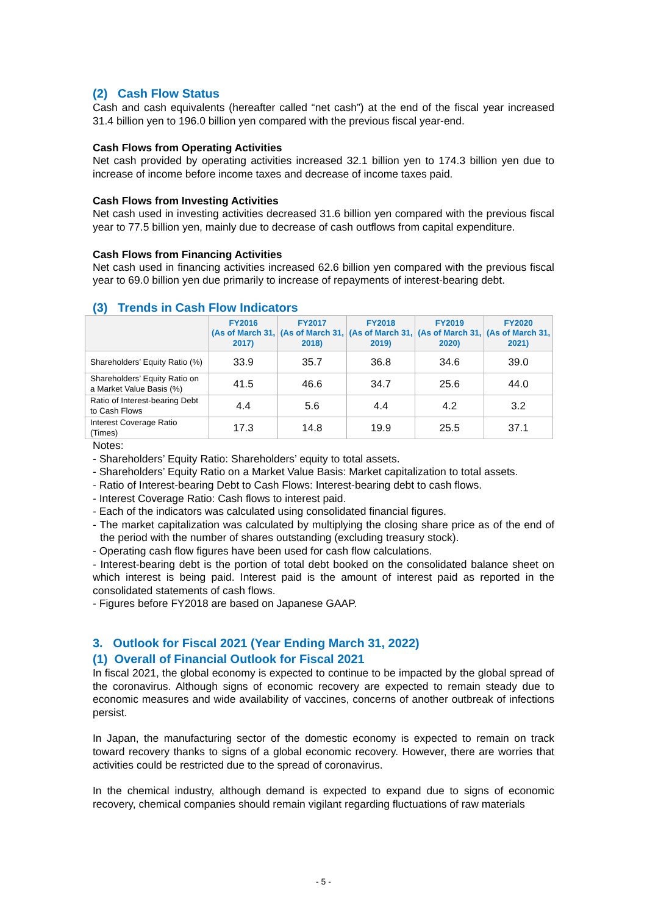(2) Cash Flow Status
Cash and cash equivalents (hereafter called “net cash”) at the end of the fiscal year increased 31.4 billion yen to 196.0 billion yen compared with the previous fiscal year-end.
Cash Flows from Operating Activities
Net cash provided by operating activities increased 32.1 billion yen to 174.3 billion yen due to increase of income before income taxes and decrease of income taxes paid.
Cash Flows from Investing Activities
Net cash used in investing activities decreased 31.6 billion yen compared with the previous fiscal year to 77.5 billion yen, mainly due to decrease of cash outflows from capital expenditure.
Cash Flows from Financing Activities
Net cash used in financing activities increased 62.6 billion yen compared with the previous fiscal year to 69.0 billion yen due primarily to increase of repayments of interest-bearing debt.
(3) Trends in Cash Flow Indicators
| | FY2016 (As of March 31, 2017) | FY2017 (As of March 31, 2018) | FY2018 (As of March 31, 2019) | FY2019 (As of March 31, 2020) | FY2020 (As of March 31, 2021) |
| --- | --- | --- | --- | --- | --- |
| Shareholders’ Equity Ratio (%) | 33.9 | 35.7 | 36.8 | 34.6 | 39.0 |
| Shareholders’ Equity Ratio on a Market Value Basis (%) | 41.5 | 46.6 | 34.7 | 25.6 | 44.0 |
| Ratio of Interest-bearing Debt to Cash Flows | 4.4 | 5.6 | 4.4 | 4.2 | 3.2 |
| Interest Coverage Ratio (Times) | 17.3 | 14.8 | 19.9 | 25.5 | 37.1 |
Notes:
- Shareholders’ Equity Ratio: Shareholders’ equity to total assets.
- Shareholders’ Equity Ratio on a Market Value Basis: Market capitalization to total assets.
- Ratio of Interest-bearing Debt to Cash Flows: Interest-bearing debt to cash flows.
- Interest Coverage Ratio: Cash flows to interest paid.
- Each of the indicators was calculated using consolidated financial figures.
- The market capitalization was calculated by multiplying the closing share price as of the end of the period with the number of shares outstanding (excluding treasury stock).
- Operating cash flow figures have been used for cash flow calculations.
- Interest-bearing debt is the portion of total debt booked on the consolidated balance sheet on which interest is being paid. Interest paid is the amount of interest paid as reported in the consolidated statements of cash flows.
- Figures before FY2018 are based on Japanese GAAP.
3. Outlook for Fiscal 2021 (Year Ending March 31, 2022)
(1) Overall of Financial Outlook for Fiscal 2021
In fiscal 2021, the global economy is expected to continue to be impacted by the global spread of the coronavirus. Although signs of economic recovery are expected to remain steady due to economic measures and wide availability of vaccines, concerns of another outbreak of infections persist.
In Japan, the manufacturing sector of the domestic economy is expected to remain on track toward recovery thanks to signs of a global economic recovery. However, there are worries that activities could be restricted due to the spread of coronavirus.
In the chemical industry, although demand is expected to expand due to signs of economic recovery, chemical companies should remain vigilant regarding fluctuations of raw materials
- 5 -